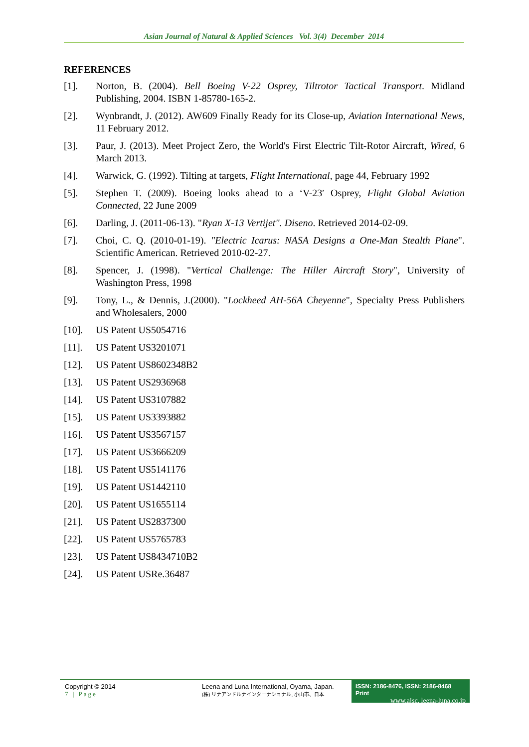Asian Journal of Natural & Applied Sciences Vol. 3(4) December 2014
REFERENCES
[1]. Norton, B. (2004). Bell Boeing V-22 Osprey, Tiltrotor Tactical Transport. Midland Publishing, 2004. ISBN 1-85780-165-2.
[2]. Wynbrandt, J. (2012). AW609 Finally Ready for its Close-up, Aviation International News, 11 February 2012.
[3]. Paur, J. (2013). Meet Project Zero, the World's First Electric Tilt-Rotor Aircraft, Wired, 6 March 2013.
[4]. Warwick, G. (1992). Tilting at targets, Flight International, page 44, February 1992
[5]. Stephen T. (2009). Boeing looks ahead to a ‘V-23′ Osprey, Flight Global Aviation Connected, 22 June 2009
[6]. Darling, J. (2011-06-13). "Ryan X-13 Vertijet". Diseno. Retrieved 2014-02-09.
[7]. Choi, C. Q. (2010-01-19). "Electric Icarus: NASA Designs a One-Man Stealth Plane". Scientific American. Retrieved 2010-02-27.
[8]. Spencer, J. (1998). "Vertical Challenge: The Hiller Aircraft Story", University of Washington Press, 1998
[9]. Tony, L., & Dennis, J.(2000). "Lockheed AH-56A Cheyenne", Specialty Press Publishers and Wholesalers, 2000
[10]. US Patent US5054716
[11]. US Patent US3201071
[12]. US Patent US8602348B2
[13]. US Patent US2936968
[14]. US Patent US3107882
[15]. US Patent US3393882
[16]. US Patent US3567157
[17]. US Patent US3666209
[18]. US Patent US5141176
[19]. US Patent US1442110
[20]. US Patent US1655114
[21]. US Patent US2837300
[22]. US Patent US5765783
[23]. US Patent US8434710B2
[24]. US Patent USRe.36487
Copyright © 2014
7 | Page
Leena and Luna International, Oyama, Japan.
(株) リナアンドルナインターナショナル, 小山市、日本.
ISSN: 2186-8476, ISSN: 2186-8468 Print
www.ajsc. leena-luna.co.jp